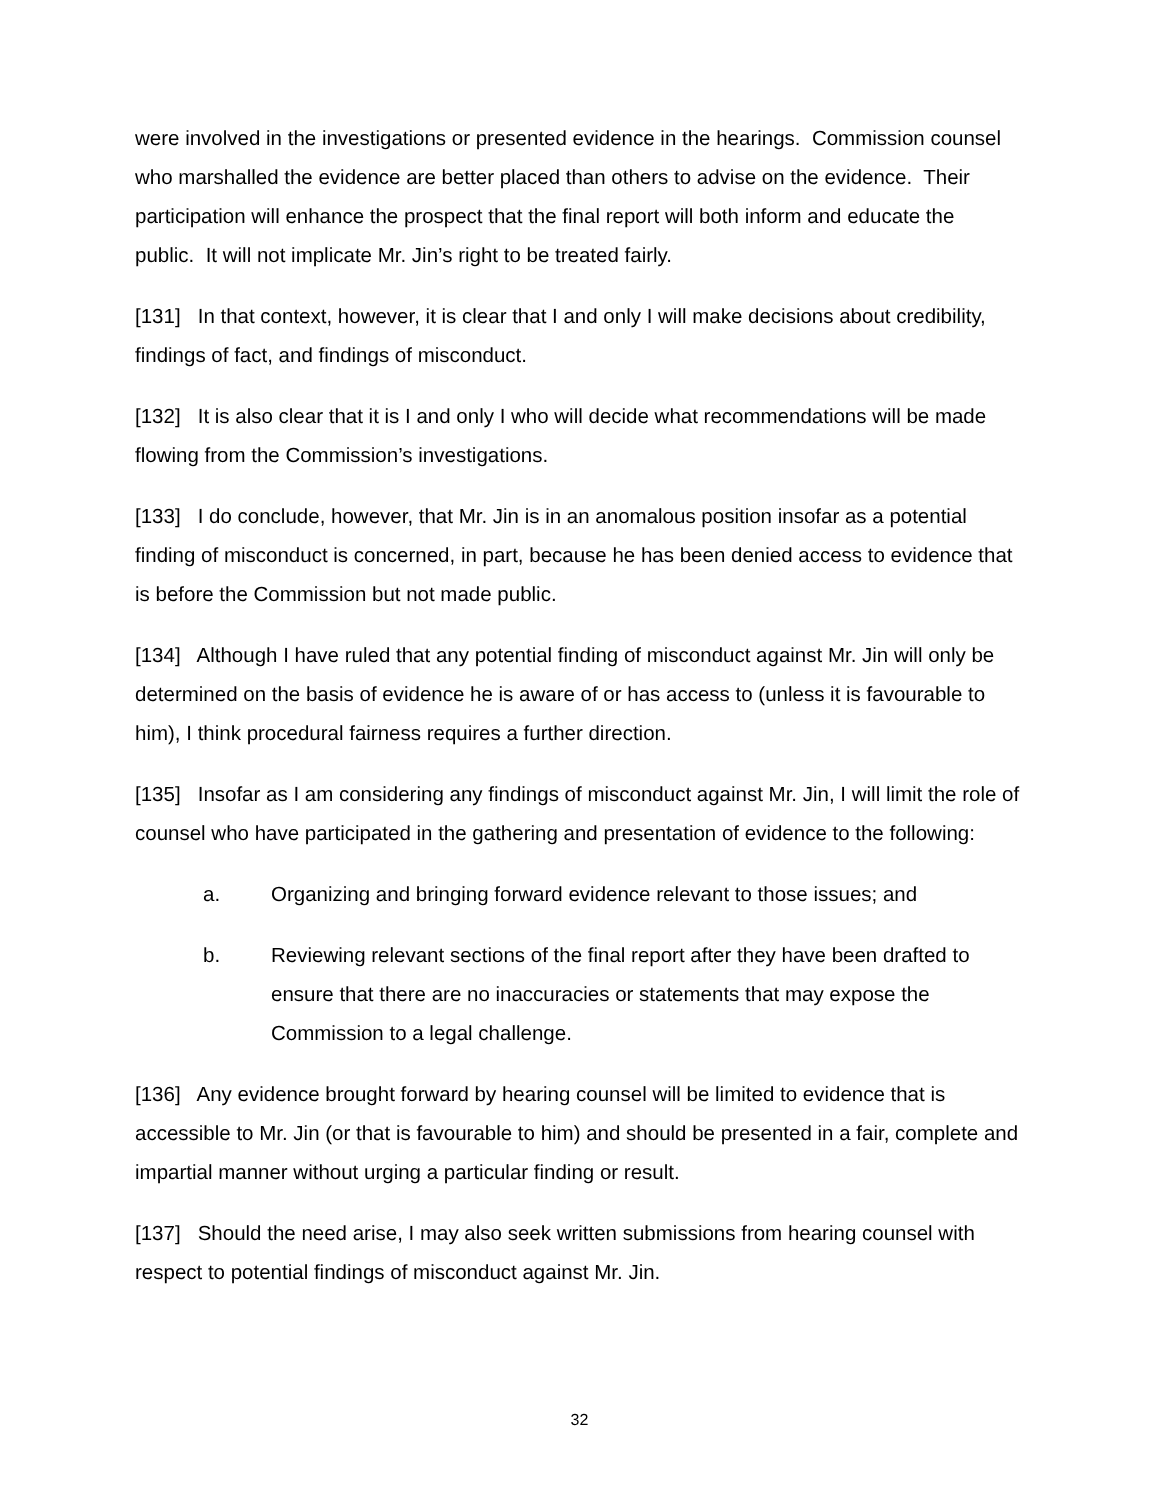were involved in the investigations or presented evidence in the hearings. Commission counsel who marshalled the evidence are better placed than others to advise on the evidence. Their participation will enhance the prospect that the final report will both inform and educate the public. It will not implicate Mr. Jin’s right to be treated fairly.
[131] In that context, however, it is clear that I and only I will make decisions about credibility, findings of fact, and findings of misconduct.
[132] It is also clear that it is I and only I who will decide what recommendations will be made flowing from the Commission’s investigations.
[133] I do conclude, however, that Mr. Jin is in an anomalous position insofar as a potential finding of misconduct is concerned, in part, because he has been denied access to evidence that is before the Commission but not made public.
[134] Although I have ruled that any potential finding of misconduct against Mr. Jin will only be determined on the basis of evidence he is aware of or has access to (unless it is favourable to him), I think procedural fairness requires a further direction.
[135] Insofar as I am considering any findings of misconduct against Mr. Jin, I will limit the role of counsel who have participated in the gathering and presentation of evidence to the following:
a. Organizing and bringing forward evidence relevant to those issues; and
b. Reviewing relevant sections of the final report after they have been drafted to ensure that there are no inaccuracies or statements that may expose the Commission to a legal challenge.
[136] Any evidence brought forward by hearing counsel will be limited to evidence that is accessible to Mr. Jin (or that is favourable to him) and should be presented in a fair, complete and impartial manner without urging a particular finding or result.
[137] Should the need arise, I may also seek written submissions from hearing counsel with respect to potential findings of misconduct against Mr. Jin.
32